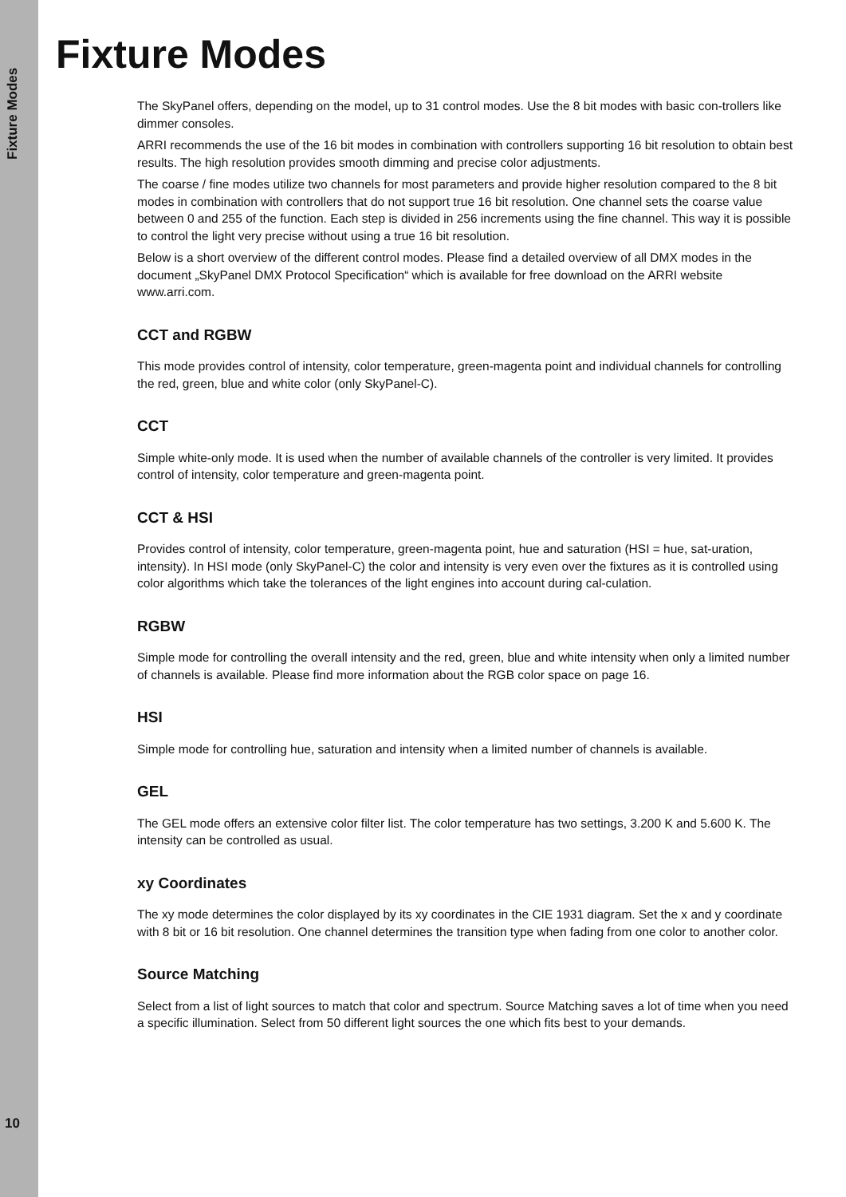Fixture Modes
Fixture Modes
The SkyPanel offers, depending on the model, up to 31 control modes. Use the 8 bit modes with basic con-trollers like dimmer consoles.
ARRI recommends the use of the 16 bit modes in combination with controllers supporting 16 bit resolution to obtain best results. The high resolution provides smooth dimming and precise color adjustments.
The coarse / fine modes utilize two channels for most parameters and provide higher resolution compared to the 8 bit modes in combination with controllers that do not support true 16 bit resolution. One channel sets the coarse value between 0 and 255 of the function. Each step is divided in 256 increments using the fine channel. This way it is possible to control the light very precise without using a true 16 bit resolution.
Below is a short overview of the different control modes. Please find a detailed overview of all DMX modes in the document „SkyPanel DMX Protocol Specification“ which is available for free download on the ARRI website www.arri.com.
CCT and RGBW
This mode provides control of intensity, color temperature, green-magenta point and individual channels for controlling the red, green, blue and white color (only SkyPanel-C).
CCT
Simple white-only mode. It is used when the number of available channels of the controller is very limited. It provides control of intensity, color temperature and green-magenta point.
CCT & HSI
Provides control of intensity, color temperature, green-magenta point, hue and saturation (HSI = hue, sat-uration, intensity). In HSI mode (only SkyPanel-C) the color and intensity is very even over the fixtures as it is controlled using color algorithms which take the tolerances of the light engines into account during cal-culation.
RGBW
Simple mode for controlling the overall intensity and the red, green, blue and white intensity when only a limited number of channels is available. Please find more information about the RGB color space on page 16.
HSI
Simple mode for controlling hue, saturation and intensity when a limited number of channels is available.
GEL
The GEL mode offers an extensive color filter list. The color temperature has two settings, 3.200 K and 5.600 K. The intensity can be controlled as usual.
xy Coordinates
The xy mode determines the color displayed by its xy coordinates in the CIE 1931 diagram. Set the x and y coordinate with 8 bit or 16 bit resolution. One channel determines the transition type when fading from one color to another color.
Source Matching
Select from a list of light sources to match that color and spectrum. Source Matching saves a lot of time when you need a specific illumination. Select from 50 different light sources the one which fits best to your demands.
10